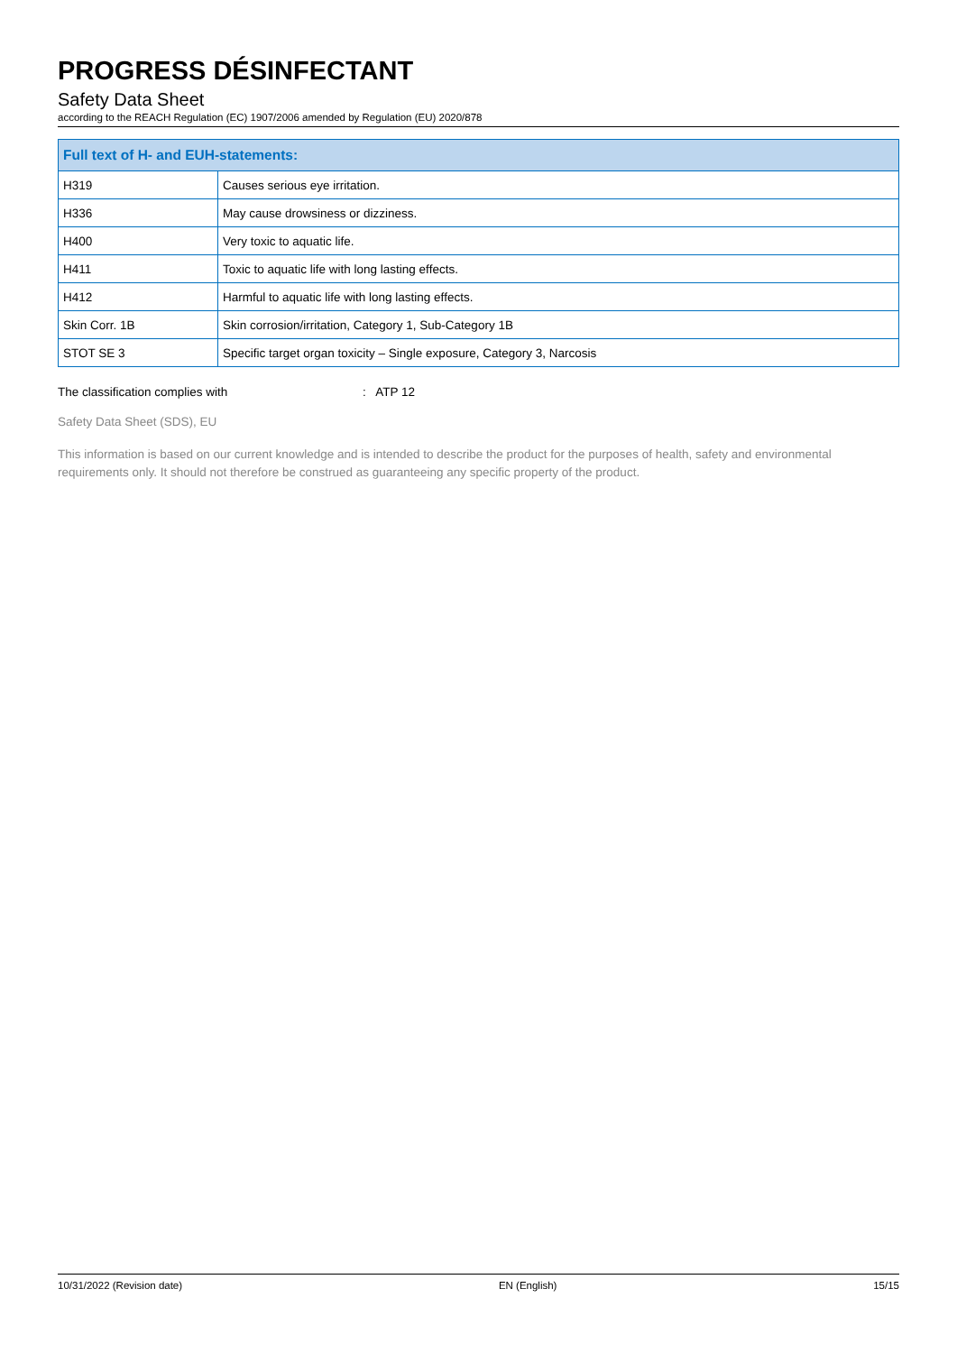PROGRESS DÉSINFECTANT
Safety Data Sheet
according to the REACH Regulation (EC) 1907/2006 amended by Regulation (EU) 2020/878
| Full text of H- and EUH-statements: | |
| --- | --- |
| H319 | Causes serious eye irritation. |
| H336 | May cause drowsiness or dizziness. |
| H400 | Very toxic to aquatic life. |
| H411 | Toxic to aquatic life with long lasting effects. |
| H412 | Harmful to aquatic life with long lasting effects. |
| Skin Corr. 1B | Skin corrosion/irritation, Category 1, Sub-Category 1B |
| STOT SE 3 | Specific target organ toxicity – Single exposure, Category 3, Narcosis |
The classification complies with: ATP 12
Safety Data Sheet (SDS), EU
This information is based on our current knowledge and is intended to describe the product for the purposes of health, safety and environmental requirements only. It should not therefore be construed as guaranteeing any specific property of the product.
10/31/2022 (Revision date) EN (English) 15/15